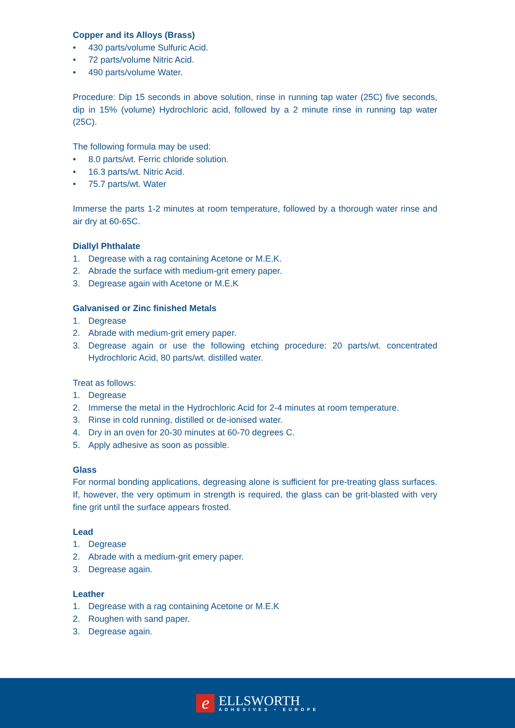Copper and its Alloys (Brass)
• 430 parts/volume Sulfuric Acid.
• 72 parts/volume Nitric Acid.
• 490 parts/volume Water.
Procedure: Dip 15 seconds in above solution, rinse in running tap water (25C) five seconds, dip in 15% (volume) Hydrochloric acid, followed by a 2 minute rinse in running tap water (25C).
The following formula may be used:
• 8.0 parts/wt. Ferric chloride solution.
• 16.3 parts/wt. Nitric Acid.
• 75.7 parts/wt. Water
Immerse the parts 1-2 minutes at room temperature, followed by a thorough water rinse and air dry at 60-65C.
Diallyl Phthalate
1. Degrease with a rag containing Acetone or M.E.K.
2. Abrade the surface with medium-grit emery paper.
3. Degrease again with Acetone or M.E.K
Galvanised or Zinc finished Metals
1. Degrease
2. Abrade with medium-grit emery paper.
3. Degrease again or use the following etching procedure: 20 parts/wt. concentrated Hydrochloric Acid, 80 parts/wt. distilled water.
Treat as follows:
1. Degrease
2. Immerse the metal in the Hydrochloric Acid for 2-4 minutes at room temperature.
3. Rinse in cold running, distilled or de-ionised water.
4. Dry in an oven for 20-30 minutes at 60-70 degrees C.
5. Apply adhesive as soon as possible.
Glass
For normal bonding applications, degreasing alone is sufficient for pre-treating glass surfaces. If, however, the very optimum in strength is required, the glass can be grit-blasted with very fine grit until the surface appears frosted.
Lead
1. Degrease
2. Abrade with a medium-grit emery paper.
3. Degrease again.
Leather
1. Degrease with a rag containing Acetone or M.E.K
2. Roughen with sand paper.
3. Degrease again.
e
ELLSWORTH
ADHESIVES • EUROPE